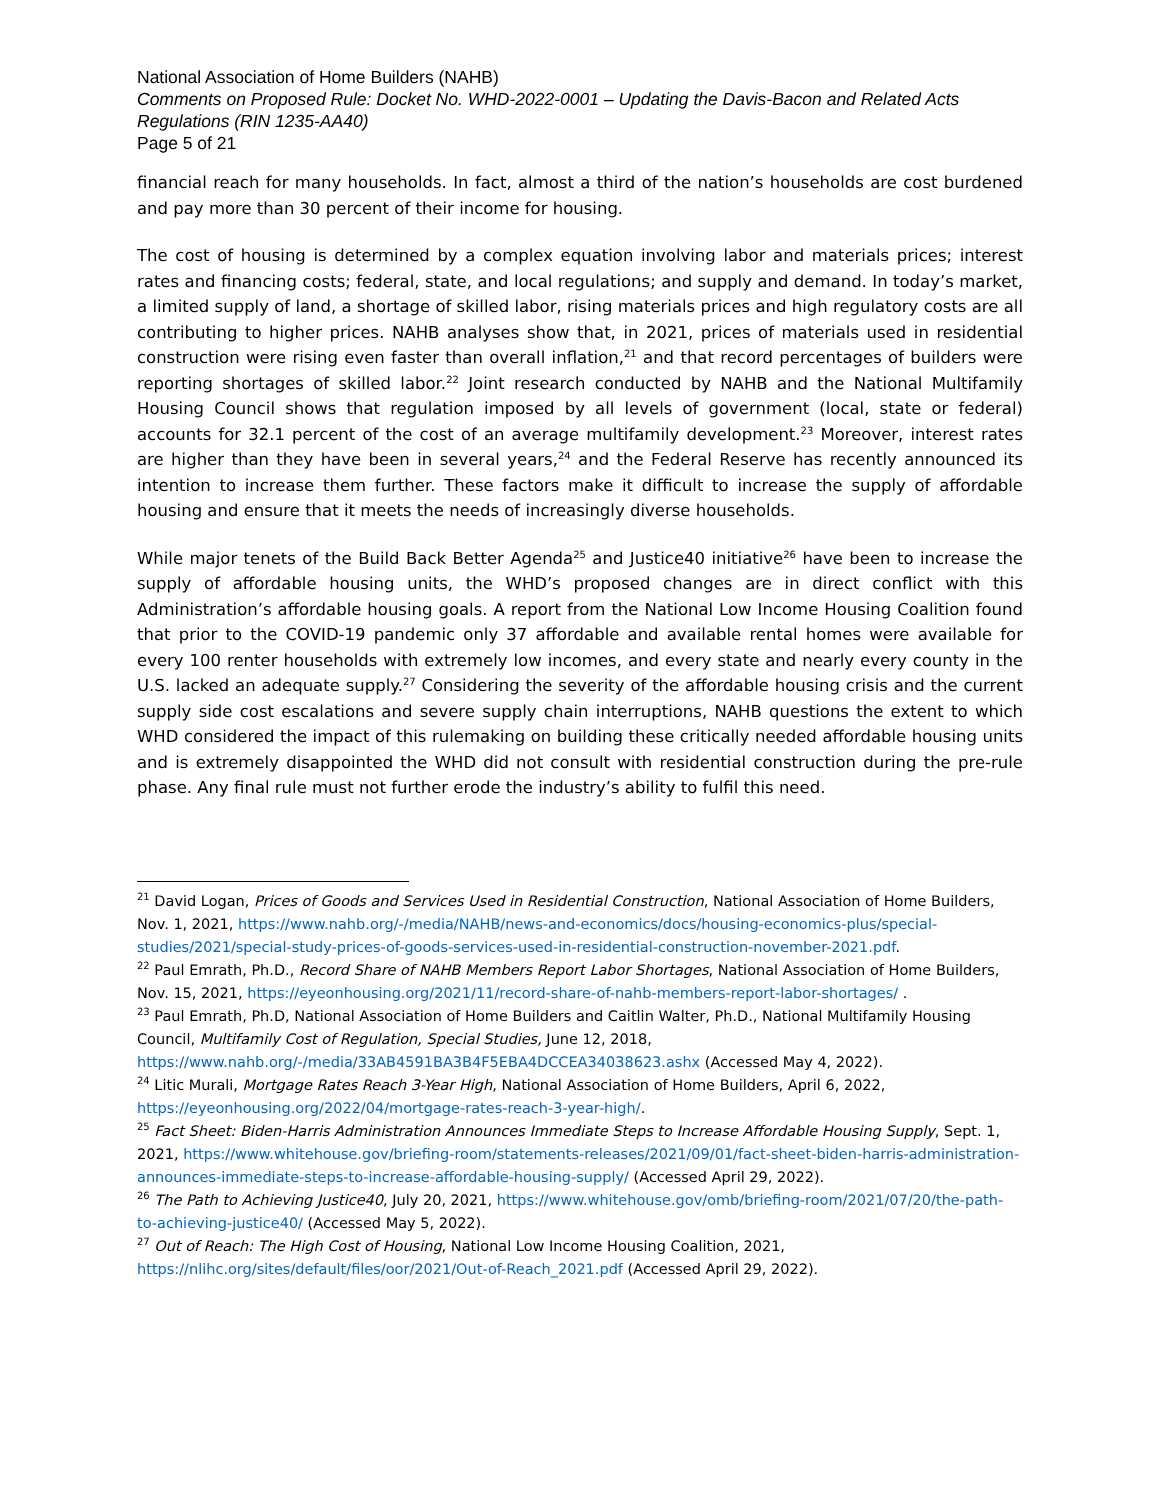National Association of Home Builders (NAHB)
Comments on Proposed Rule: Docket No. WHD-2022-0001 – Updating the Davis-Bacon and Related Acts Regulations (RIN 1235-AA40)
Page 5 of 21
financial reach for many households. In fact, almost a third of the nation’s households are cost burdened and pay more than 30 percent of their income for housing.
The cost of housing is determined by a complex equation involving labor and materials prices; interest rates and financing costs; federal, state, and local regulations; and supply and demand. In today’s market, a limited supply of land, a shortage of skilled labor, rising materials prices and high regulatory costs are all contributing to higher prices. NAHB analyses show that, in 2021, prices of materials used in residential construction were rising even faster than overall inflation,<sup>21</sup> and that record percentages of builders were reporting shortages of skilled labor.<sup>22</sup> Joint research conducted by NAHB and the National Multifamily Housing Council shows that regulation imposed by all levels of government (local, state or federal) accounts for 32.1 percent of the cost of an average multifamily development.<sup>23</sup> Moreover, interest rates are higher than they have been in several years,<sup>24</sup> and the Federal Reserve has recently announced its intention to increase them further. These factors make it difficult to increase the supply of affordable housing and ensure that it meets the needs of increasingly diverse households.
While major tenets of the Build Back Better Agenda<sup>25</sup> and Justice40 initiative<sup>26</sup> have been to increase the supply of affordable housing units, the WHD’s proposed changes are in direct conflict with this Administration’s affordable housing goals. A report from the National Low Income Housing Coalition found that prior to the COVID-19 pandemic only 37 affordable and available rental homes were available for every 100 renter households with extremely low incomes, and every state and nearly every county in the U.S. lacked an adequate supply.<sup>27</sup> Considering the severity of the affordable housing crisis and the current supply side cost escalations and severe supply chain interruptions, NAHB questions the extent to which WHD considered the impact of this rulemaking on building these critically needed affordable housing units and is extremely disappointed the WHD did not consult with residential construction during the pre-rule phase. Any final rule must not further erode the industry’s ability to fulfil this need.
<sup>21</sup> David Logan, Prices of Goods and Services Used in Residential Construction, National Association of Home Builders, Nov. 1, 2021, https://www.nahb.org/-/media/NAHB/news-and-economics/docs/housing-economics-plus/special-studies/2021/special-study-prices-of-goods-services-used-in-residential-construction-november-2021.pdf.
<sup>22</sup> Paul Emrath, Ph.D., Record Share of NAHB Members Report Labor Shortages, National Association of Home Builders, Nov. 15, 2021, https://eyeonhousing.org/2021/11/record-share-of-nahb-members-report-labor-shortages/ .
<sup>23</sup> Paul Emrath, Ph.D, National Association of Home Builders and Caitlin Walter, Ph.D., National Multifamily Housing Council, Multifamily Cost of Regulation, Special Studies, June 12, 2018, https://www.nahb.org/-/media/33AB4591BA3B4F5EBA4DCCEA34038623.ashx (Accessed May 4, 2022).
<sup>24</sup> Litic Murali, Mortgage Rates Reach 3-Year High, National Association of Home Builders, April 6, 2022, https://eyeonhousing.org/2022/04/mortgage-rates-reach-3-year-high/.
<sup>25</sup> Fact Sheet: Biden-Harris Administration Announces Immediate Steps to Increase Affordable Housing Supply, Sept. 1, 2021, https://www.whitehouse.gov/briefing-room/statements-releases/2021/09/01/fact-sheet-biden-harris-administration-announces-immediate-steps-to-increase-affordable-housing-supply/ (Accessed April 29, 2022).
<sup>26</sup> The Path to Achieving Justice40, July 20, 2021, https://www.whitehouse.gov/omb/briefing-room/2021/07/20/the-path-to-achieving-justice40/ (Accessed May 5, 2022).
<sup>27</sup> Out of Reach: The High Cost of Housing, National Low Income Housing Coalition, 2021, https://nlihc.org/sites/default/files/oor/2021/Out-of-Reach_2021.pdf (Accessed April 29, 2022).